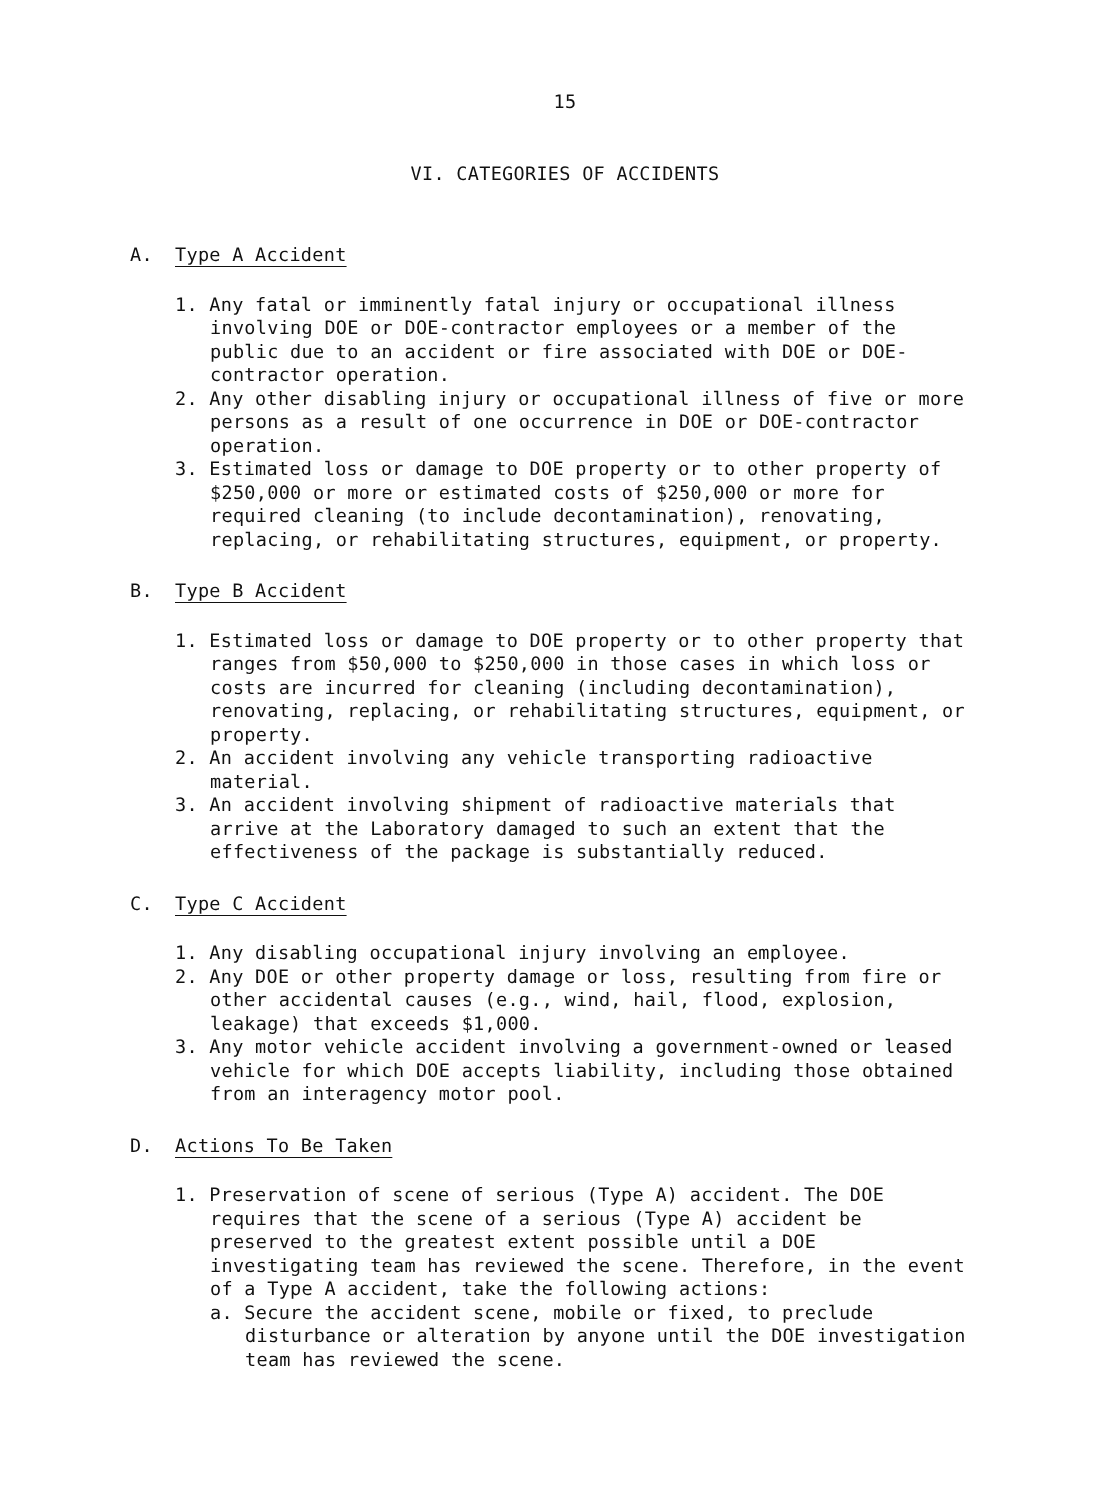15
VI. CATEGORIES OF ACCIDENTS
A. Type A Accident
1. Any fatal or imminently fatal injury or occupational illness involving DOE or DOE-contractor employees or a member of the public due to an accident or fire associated with DOE or DOE-contractor operation.
2. Any other disabling injury or occupational illness of five or more persons as a result of one occurrence in DOE or DOE-contractor operation.
3. Estimated loss or damage to DOE property or to other property of $250,000 or more or estimated costs of $250,000 or more for required cleaning (to include decontamination), renovating, replacing, or rehabilitating structures, equipment, or property.
B. Type B Accident
1. Estimated loss or damage to DOE property or to other property that ranges from $50,000 to $250,000 in those cases in which loss or costs are incurred for cleaning (including decontamination), renovating, replacing, or rehabilitating structures, equipment, or property.
2. An accident involving any vehicle transporting radioactive material.
3. An accident involving shipment of radioactive materials that arrive at the Laboratory damaged to such an extent that the effectiveness of the package is substantially reduced.
C. Type C Accident
1. Any disabling occupational injury involving an employee.
2. Any DOE or other property damage or loss, resulting from fire or other accidental causes (e.g., wind, hail, flood, explosion, leakage) that exceeds $1,000.
3. Any motor vehicle accident involving a government-owned or leased vehicle for which DOE accepts liability, including those obtained from an interagency motor pool.
D. Actions To Be Taken
1. Preservation of scene of serious (Type A) accident. The DOE requires that the scene of a serious (Type A) accident be preserved to the greatest extent possible until a DOE investigating team has reviewed the scene. Therefore, in the event of a Type A accident, take the following actions:
a. Secure the accident scene, mobile or fixed, to preclude disturbance or alteration by anyone until the DOE investigation team has reviewed the scene.